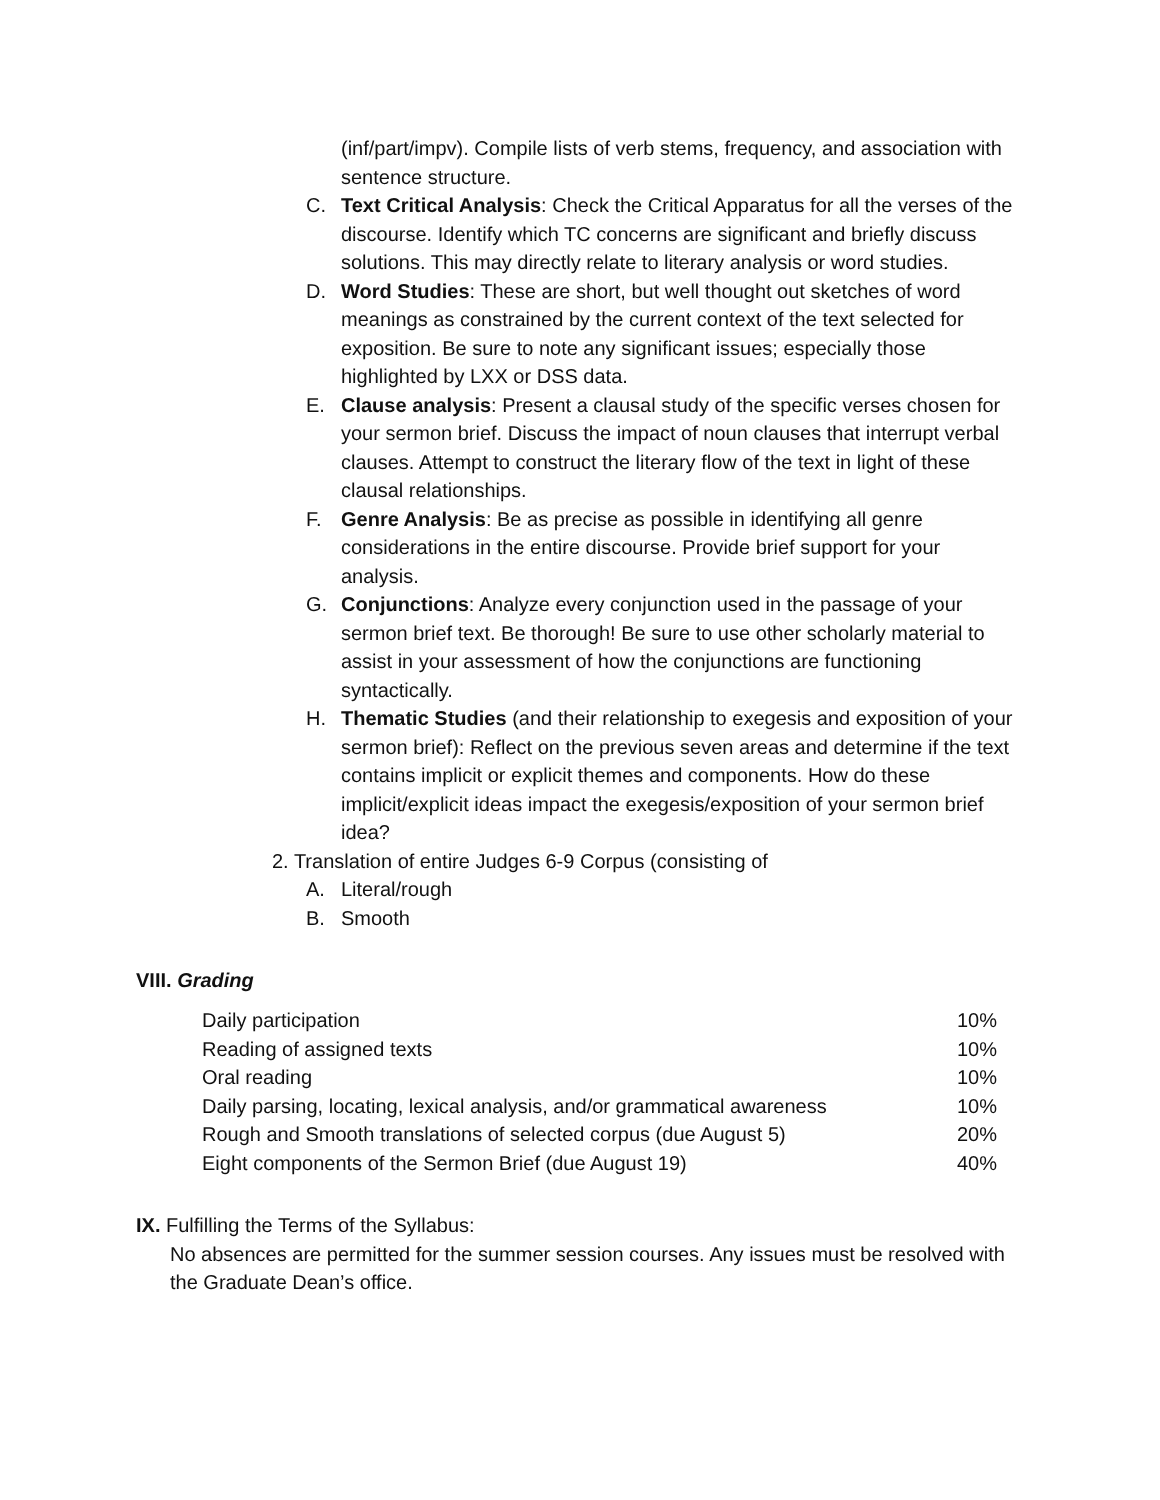(inf/part/impv). Compile lists of verb stems, frequency, and association with sentence structure.
C. Text Critical Analysis: Check the Critical Apparatus for all the verses of the discourse. Identify which TC concerns are significant and briefly discuss solutions. This may directly relate to literary analysis or word studies.
D. Word Studies: These are short, but well thought out sketches of word meanings as constrained by the current context of the text selected for exposition. Be sure to note any significant issues; especially those highlighted by LXX or DSS data.
E. Clause analysis: Present a clausal study of the specific verses chosen for your sermon brief. Discuss the impact of noun clauses that interrupt verbal clauses. Attempt to construct the literary flow of the text in light of these clausal relationships.
F. Genre Analysis: Be as precise as possible in identifying all genre considerations in the entire discourse. Provide brief support for your analysis.
G. Conjunctions: Analyze every conjunction used in the passage of your sermon brief text. Be thorough! Be sure to use other scholarly material to assist in your assessment of how the conjunctions are functioning syntactically.
H. Thematic Studies (and their relationship to exegesis and exposition of your sermon brief): Reflect on the previous seven areas and determine if the text contains implicit or explicit themes and components. How do these implicit/explicit ideas impact the exegesis/exposition of your sermon brief idea?
2. Translation of entire Judges 6-9 Corpus (consisting of
A. Literal/rough
B. Smooth
VIII. Grading
| Daily participation | 10% |
| Reading of assigned texts | 10% |
| Oral reading | 10% |
| Daily parsing, locating, lexical analysis, and/or grammatical awareness | 10% |
| Rough and Smooth translations of selected corpus (due August 5) | 20% |
| Eight components of the Sermon Brief (due August 19) | 40% |
IX. Fulfilling the Terms of the Syllabus:
No absences are permitted for the summer session courses. Any issues must be resolved with the Graduate Dean’s office.